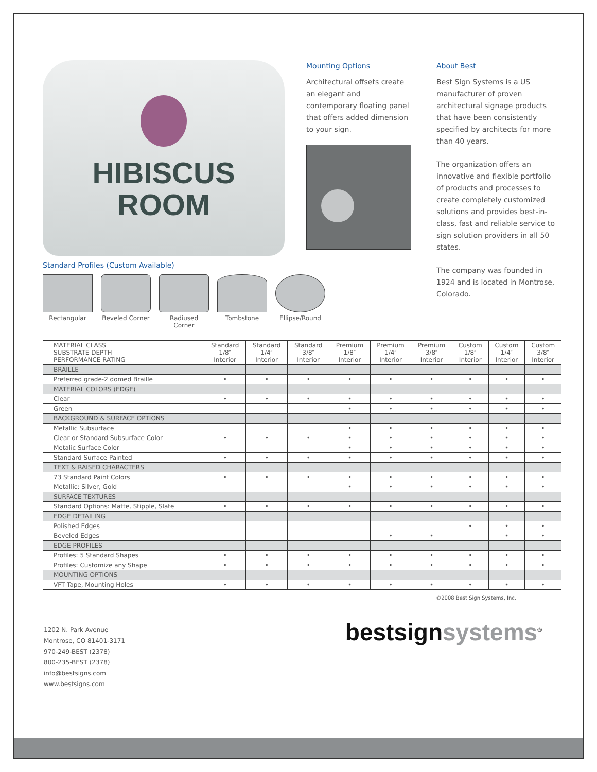HIBISCUS
ROOM
Mounting Options
Architectural offsets create an elegant and contemporary floating panel that offers added dimension to your sign.
About Best
Best Sign Systems is a US manufacturer of proven architectural signage products that have been consistently specified by architects for more than 40 years.
The organization offers an innovative and flexible portfolio of products and processes to create completely customized solutions and provides best-in-class, fast and reliable service to sign solution providers in all 50 states.
The company was founded in 1924 and is located in Montrose, Colorado.
Standard Profiles (Custom Available)
Rectangular Beveled Corner
Radiused Corner
Tombstone Ellipse/Round
| MATERIAL CLASS SUBSTRATE DEPTH PERFORMANCE RATING | Standard 1/8″ Interior | Standard 1/4″ Interior | Standard 3/8″ Interior | Premium 1/8″ Interior | Premium 1/4″ Interior | Premium 3/8″ Interior | Custom 1/8″ Interior | Custom 1/4″ Interior | Custom 3/8″ Interior |
| --- | --- | --- | --- | --- | --- | --- | --- | --- | --- |
| BRAILLE | | | | | | | | | |
| Preferred grade-2 domed Braille | • | • | • | • | • | • | • | • | • |
| MATERIAL COLORS (EDGE) | | | | | | | | | |
| Clear | • | • | • | • | • | • | • | • | • |
| Green | | | | • | • | • | • | • | • |
| BACKGROUND & SURFACE OPTIONS | | | | | | | | | |
| Metallic Subsurface | | | | • | • | • | • | • | • |
| Clear or Standard Subsurface Color | • | • | • | • | • | • | • | • | • |
| Metalic Surface Color | | | | • | • | • | • | • | • |
| Standard Surface Painted | • | • | • | • | • | • | • | • | • |
| TEXT & RAISED CHARACTERS | | | | | | | | | |
| 73 Standard Paint Colors | • | • | • | • | • | • | • | • | • |
| Metallic: Silver, Gold | | | | • | • | • | • | • | • |
| SURFACE TEXTURES | | | | | | | | | |
| Standard Options: Matte, Stipple, Slate | • | • | • | • | • | • | • | • | • |
| EDGE DETAILING | | | | | | | | | |
| Polished Edges | | | | | | | • | • | • |
| Beveled Edges | | | | | • | • | | • | • |
| EDGE PROFILES | | | | | | | | | |
| Profiles: 5 Standard Shapes | • | • | • | • | • | • | • | • | • |
| Profiles: Customize any Shape | • | • | • | • | • | • | • | • | • |
| MOUNTING OPTIONS | | | | | | | | | |
| VFT Tape, Mounting Holes | • | • | • | • | • | • | • | • | • |
©2008 Best Sign Systems, Inc.
1202 N. Park Avenue
Montrose, CO 81401-3171
970-249-BEST (2378)
800-235-BEST (2378)
info@bestsigns.com
www.bestsigns.com
bestsignsystems<sup>®</sup>